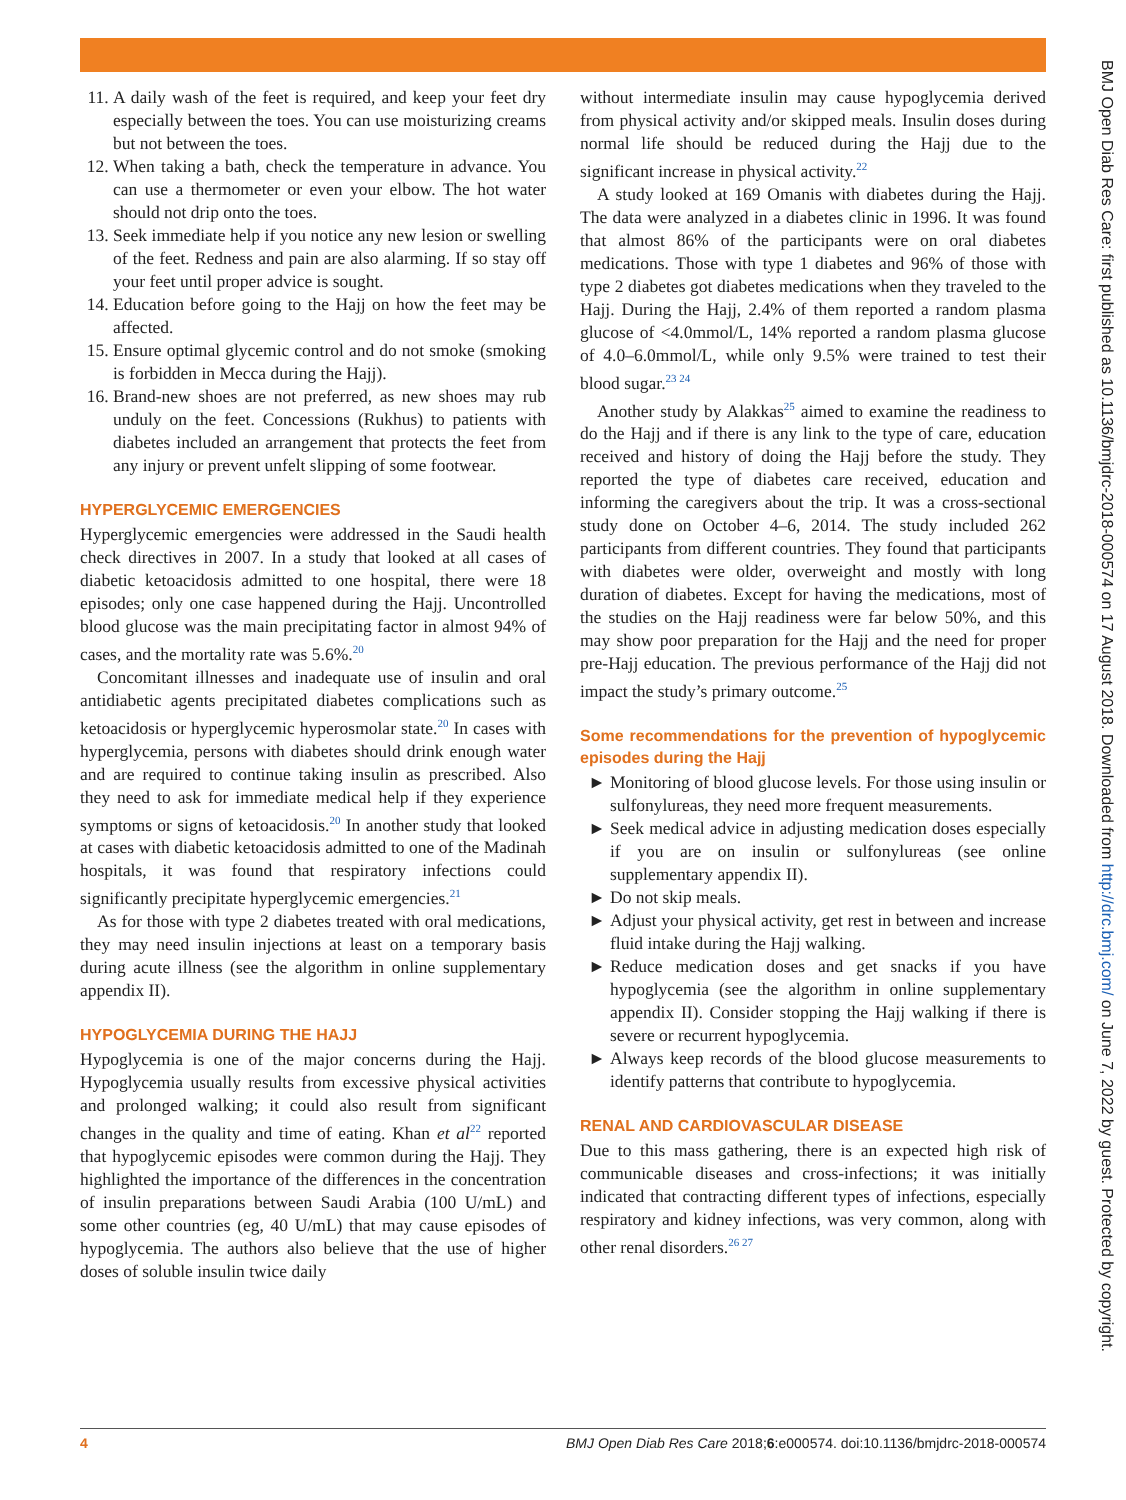BMJ Open Diab Res Care: first published as 10.1136/bmjdrc-2018-000574 on 17 August 2018. Downloaded from http://drc.bmj.com/ on June 7, 2022 by guest. Protected by copyright.
11. A daily wash of the feet is required, and keep your feet dry especially between the toes. You can use moisturizing creams but not between the toes.
12. When taking a bath, check the temperature in advance. You can use a thermometer or even your elbow. The hot water should not drip onto the toes.
13. Seek immediate help if you notice any new lesion or swelling of the feet. Redness and pain are also alarming. If so stay off your feet until proper advice is sought.
14. Education before going to the Hajj on how the feet may be affected.
15. Ensure optimal glycemic control and do not smoke (smoking is forbidden in Mecca during the Hajj).
16. Brand-new shoes are not preferred, as new shoes may rub unduly on the feet. Concessions (Rukhus) to patients with diabetes included an arrangement that protects the feet from any injury or prevent unfelt slipping of some footwear.
HYPERGLYCEMIC EMERGENCIES
Hyperglycemic emergencies were addressed in the Saudi health check directives in 2007. In a study that looked at all cases of diabetic ketoacidosis admitted to one hospital, there were 18 episodes; only one case happened during the Hajj. Uncontrolled blood glucose was the main precipitating factor in almost 94% of cases, and the mortality rate was 5.6%.<sup>20</sup>
Concomitant illnesses and inadequate use of insulin and oral antidiabetic agents precipitated diabetes complications such as ketoacidosis or hyperglycemic hyperosmolar state.<sup>20</sup> In cases with hyperglycemia, persons with diabetes should drink enough water and are required to continue taking insulin as prescribed. Also they need to ask for immediate medical help if they experience symptoms or signs of ketoacidosis.<sup>20</sup> In another study that looked at cases with diabetic ketoacidosis admitted to one of the Madinah hospitals, it was found that respiratory infections could significantly precipitate hyperglycemic emergencies.<sup>21</sup>
As for those with type 2 diabetes treated with oral medications, they may need insulin injections at least on a temporary basis during acute illness (see the algorithm in online supplementary appendix II).
HYPOGLYCEMIA DURING THE HAJJ
Hypoglycemia is one of the major concerns during the Hajj. Hypoglycemia usually results from excessive physical activities and prolonged walking; it could also result from significant changes in the quality and time of eating. Khan et al<sup>22</sup> reported that hypoglycemic episodes were common during the Hajj. They highlighted the importance of the differences in the concentration of insulin preparations between Saudi Arabia (100 U/mL) and some other countries (eg, 40 U/mL) that may cause episodes of hypoglycemia. The authors also believe that the use of higher doses of soluble insulin twice daily
without intermediate insulin may cause hypoglycemia derived from physical activity and/or skipped meals. Insulin doses during normal life should be reduced during the Hajj due to the significant increase in physical activity.<sup>22</sup>
A study looked at 169 Omanis with diabetes during the Hajj. The data were analyzed in a diabetes clinic in 1996. It was found that almost 86% of the participants were on oral diabetes medications. Those with type 1 diabetes and 96% of those with type 2 diabetes got diabetes medications when they traveled to the Hajj. During the Hajj, 2.4% of them reported a random plasma glucose of <4.0mmol/L, 14% reported a random plasma glucose of 4.0–6.0mmol/L, while only 9.5% were trained to test their blood sugar.<sup>23 24</sup>
Another study by Alakkas<sup>25</sup> aimed to examine the readiness to do the Hajj and if there is any link to the type of care, education received and history of doing the Hajj before the study. They reported the type of diabetes care received, education and informing the caregivers about the trip. It was a cross-sectional study done on October 4–6, 2014. The study included 262 participants from different countries. They found that participants with diabetes were older, overweight and mostly with long duration of diabetes. Except for having the medications, most of the studies on the Hajj readiness were far below 50%, and this may show poor preparation for the Hajj and the need for proper pre-Hajj education. The previous performance of the Hajj did not impact the study’s primary outcome.<sup>25</sup>
Some recommendations for the prevention of hypoglycemic episodes during the Hajj
Monitoring of blood glucose levels. For those using insulin or sulfonylureas, they need more frequent measurements.
Seek medical advice in adjusting medication doses especially if you are on insulin or sulfonylureas (see online supplementary appendix II).
Do not skip meals.
Adjust your physical activity, get rest in between and increase fluid intake during the Hajj walking.
Reduce medication doses and get snacks if you have hypoglycemia (see the algorithm in online supplementary appendix II). Consider stopping the Hajj walking if there is severe or recurrent hypoglycemia.
Always keep records of the blood glucose measurements to identify patterns that contribute to hypoglycemia.
RENAL AND CARDIOVASCULAR DISEASE
Due to this mass gathering, there is an expected high risk of communicable diseases and cross-infections; it was initially indicated that contracting different types of infections, especially respiratory and kidney infections, was very common, along with other renal disorders.<sup>26 27</sup>
4 BMJ Open Diab Res Care 2018;6:e000574. doi:10.1136/bmjdrc-2018-000574